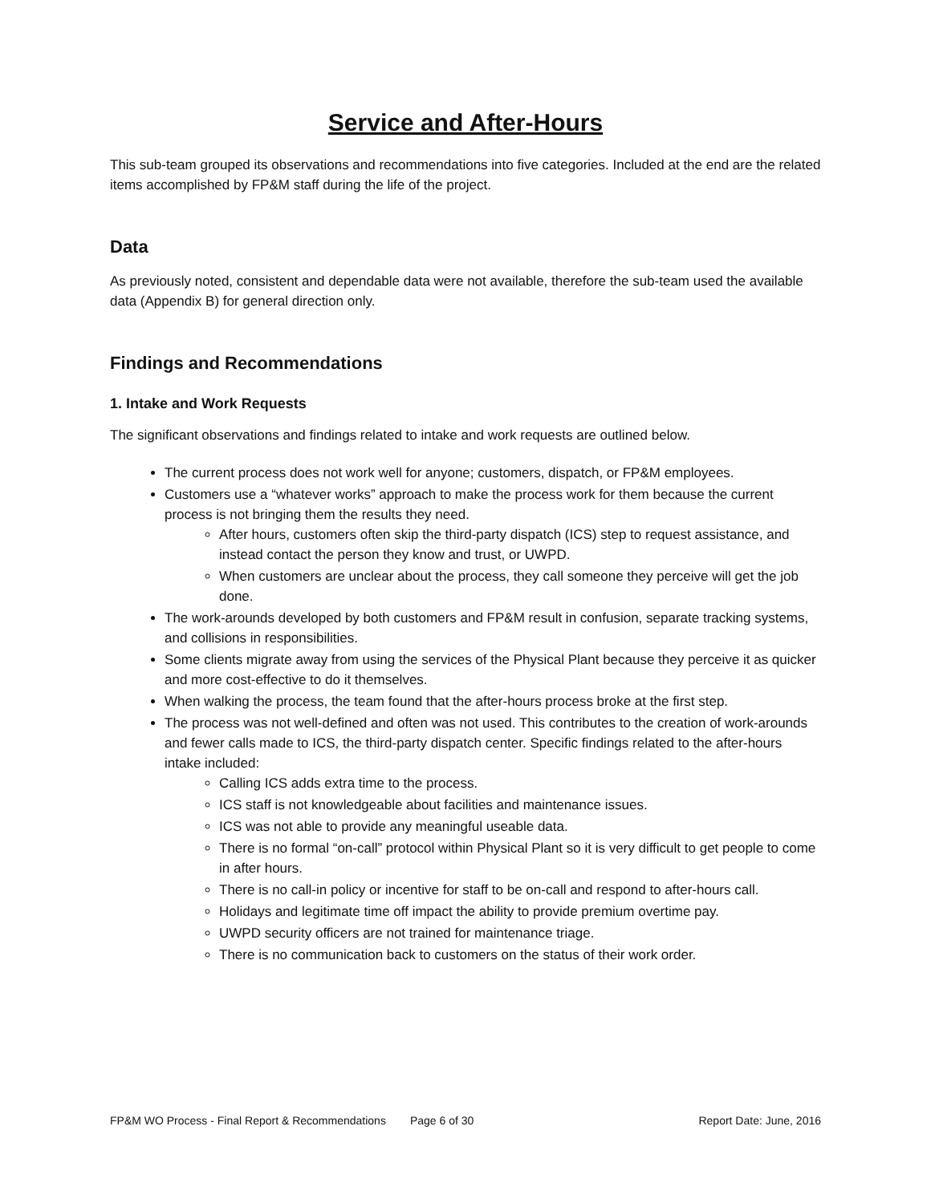Service and After-Hours
This sub-team grouped its observations and recommendations into five categories. Included at the end are the related items accomplished by FP&M staff during the life of the project.
Data
As previously noted, consistent and dependable data were not available, therefore the sub-team used the available data (Appendix B) for general direction only.
Findings and Recommendations
1. Intake and Work Requests
The significant observations and findings related to intake and work requests are outlined below.
The current process does not work well for anyone; customers, dispatch, or FP&M employees.
Customers use a “whatever works” approach to make the process work for them because the current process is not bringing them the results they need.
After hours, customers often skip the third-party dispatch (ICS) step to request assistance, and instead contact the person they know and trust, or UWPD.
When customers are unclear about the process, they call someone they perceive will get the job done.
The work-arounds developed by both customers and FP&M result in confusion, separate tracking systems, and collisions in responsibilities.
Some clients migrate away from using the services of the Physical Plant because they perceive it as quicker and more cost-effective to do it themselves.
When walking the process, the team found that the after-hours process broke at the first step.
The process was not well-defined and often was not used. This contributes to the creation of work-arounds and fewer calls made to ICS, the third-party dispatch center. Specific findings related to the after-hours intake included:
Calling ICS adds extra time to the process.
ICS staff is not knowledgeable about facilities and maintenance issues.
ICS was not able to provide any meaningful useable data.
There is no formal “on-call” protocol within Physical Plant so it is very difficult to get people to come in after hours.
There is no call-in policy or incentive for staff to be on-call and respond to after-hours call.
Holidays and legitimate time off impact the ability to provide premium overtime pay.
UWPD security officers are not trained for maintenance triage.
There is no communication back to customers on the status of their work order.
FP&M WO Process - Final Report & Recommendations Page 6 of 30 Report Date: June, 2016